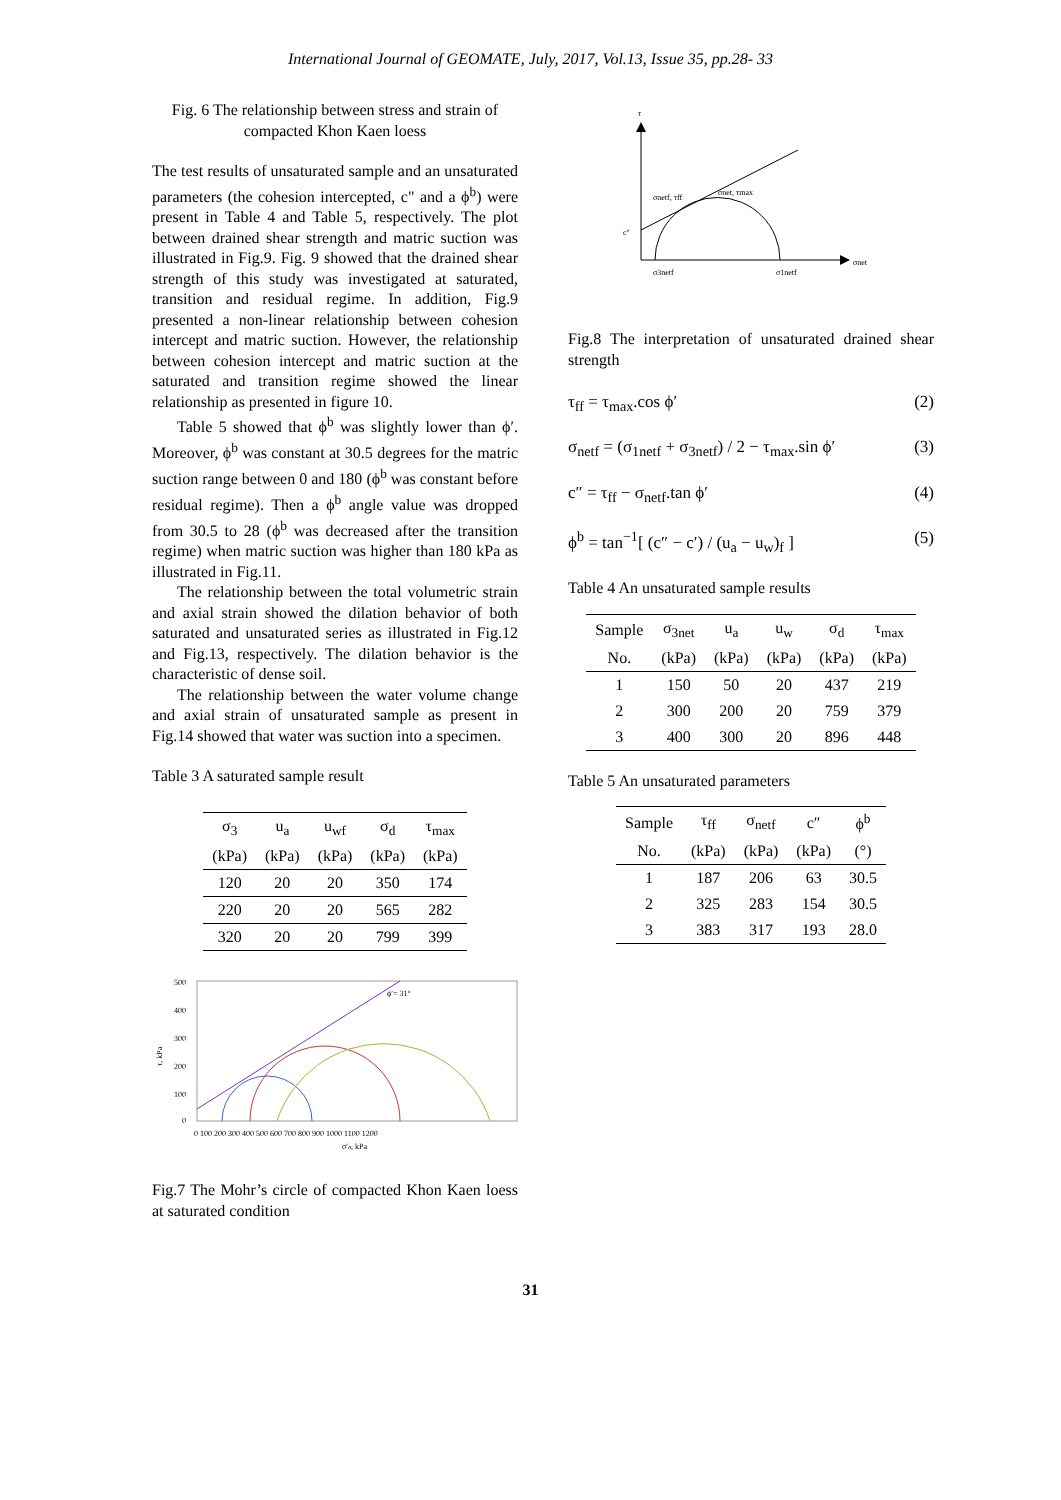International Journal of GEOMATE, July, 2017, Vol.13, Issue 35, pp.28- 33
Fig. 6 The relationship between stress and strain of compacted Khon Kaen loess
The test results of unsaturated sample and an unsaturated parameters (the cohesion intercepted, c" and a ϕ<sup>b</sup>) were present in Table 4 and Table 5, respectively. The plot between drained shear strength and matric suction was illustrated in Fig.9. Fig. 9 showed that the drained shear strength of this study was investigated at saturated, transition and residual regime. In addition, Fig.9 presented a non-linear relationship between cohesion intercept and matric suction. However, the relationship between cohesion intercept and matric suction at the saturated and transition regime showed the linear relationship as presented in figure 10.
Table 5 showed that ϕ<sup>b</sup> was slightly lower than ϕ′. Moreover, ϕ<sup>b</sup> was constant at 30.5 degrees for the matric suction range between 0 and 180 (ϕ<sup>b</sup> was constant before residual regime). Then a ϕ<sup>b</sup> angle value was dropped from 30.5 to 28 (ϕ<sup>b</sup> was decreased after the transition regime) when matric suction was higher than 180 kPa as illustrated in Fig.11.
The relationship between the total volumetric strain and axial strain showed the dilation behavior of both saturated and unsaturated series as illustrated in Fig.12 and Fig.13, respectively. The dilation behavior is the characteristic of dense soil.
The relationship between the water volume change and axial strain of unsaturated sample as present in Fig.14 showed that water was suction into a specimen.
Table 3 A saturated sample result
| σ<sub>3</sub> | u<sub>a</sub> | u<sub>wf</sub> | σ<sub>d</sub> | τ<sub>max</sub> |
| --- | --- | --- | --- | --- |
| (kPa) | (kPa) | (kPa) | (kPa) | (kPa) |
| 120 | 20 | 20 | 350 | 174 |
| 220 | 20 | 20 | 565 | 282 |
| 320 | 20 | 20 | 799 | 399 |
500
400
300
200
100
0
τ, kPa
0 100 200 300 400 500 600 700 800 900 1000 1100 1200
σ′ₙ, kPa
ϕ′= 31°
Fig.7 The Mohr’s circle of compacted Khon Kaen loess at saturated condition
τ
σnet
c″
σ3netf
σ1netf
σnetf, τff
σnet, τmax
Fig.8 The interpretation of unsaturated drained shear strength
τ<sub>ff</sub> = τ<sub>max</sub>.cos ϕ′ (2)
σ<sub>netf</sub> = (σ<sub>1netf</sub> + σ<sub>3netf</sub>) / 2 − τ<sub>max</sub>.sin ϕ′ (3)
c″ = τ<sub>ff</sub> − σ<sub>netf</sub>.tan ϕ′ (4)
ϕ<sup>b</sup> = tan<sup>−1</sup>[ (c″ − c′) / (u<sub>a</sub> − u<sub>w</sub>)<sub>f</sub> ] (5)
Table 4 An unsaturated sample results
| Sample | σ<sub>3net</sub> | u<sub>a</sub> | u<sub>w</sub> | σ<sub>d</sub> | τ<sub>max</sub> |
| --- | --- | --- | --- | --- | --- |
| No. | (kPa) | (kPa) | (kPa) | (kPa) | (kPa) |
| 1 | 150 | 50 | 20 | 437 | 219 |
| 2 | 300 | 200 | 20 | 759 | 379 |
| 3 | 400 | 300 | 20 | 896 | 448 |
Table 5 An unsaturated parameters
| Sample | τ<sub>ff</sub> | σ<sub>netf</sub> | c″ | ϕ<sup>b</sup> |
| --- | --- | --- | --- | --- |
| No. | (kPa) | (kPa) | (kPa) | (°) |
| 1 | 187 | 206 | 63 | 30.5 |
| 2 | 325 | 283 | 154 | 30.5 |
| 3 | 383 | 317 | 193 | 28.0 |
31